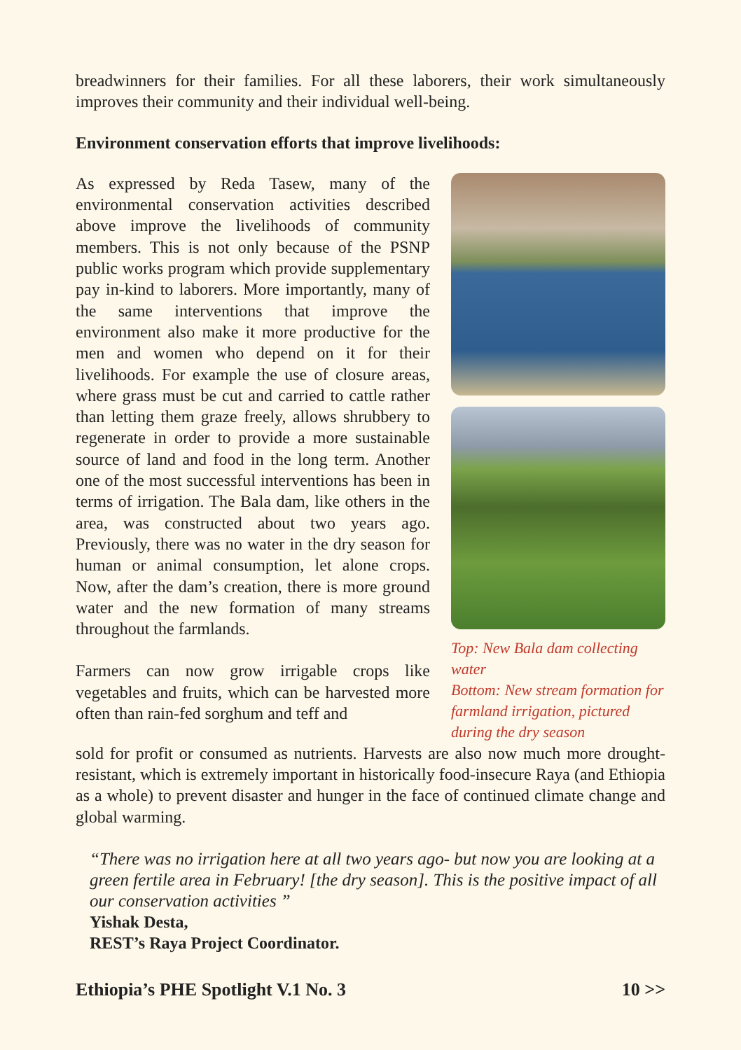breadwinners for their families. For all these laborers, their work simultaneously improves their community and their individual well-being.
Environment conservation efforts that improve livelihoods:
As expressed by Reda Tasew, many of the environmental conservation activities described above improve the livelihoods of community members. This is not only because of the PSNP public works program which provide supplementary pay in-kind to laborers. More importantly, many of the same interventions that improve the environment also make it more productive for the men and women who depend on it for their livelihoods. For example the use of closure areas, where grass must be cut and carried to cattle rather than letting them graze freely, allows shrubbery to regenerate in order to provide a more sustainable source of land and food in the long term. Another one of the most successful interventions has been in terms of irrigation. The Bala dam, like others in the area, was constructed about two years ago. Previously, there was no water in the dry season for human or animal consumption, let alone crops. Now, after the dam’s creation, there is more ground water and the new formation of many streams throughout the farmlands.
Farmers can now grow irrigable crops like vegetables and fruits, which can be harvested more often than rain-fed sorghum and teff and
Top: New Bala dam collecting water
Bottom: New stream formation for farmland irrigation, pictured during the dry season
sold for profit or consumed as nutrients. Harvests are also now much more drought-resistant, which is extremely important in historically food-insecure Raya (and Ethiopia as a whole) to prevent disaster and hunger in the face of continued climate change and global warming.
“There was no irrigation here at all two years ago- but now you are looking at a green fertile area in February! [the dry season]. This is the positive impact of all our conservation activities ”
Yishak Desta,
REST’s Raya Project Coordinator.
Ethiopia’s PHE Spotlight V.1 No. 3 10 >>